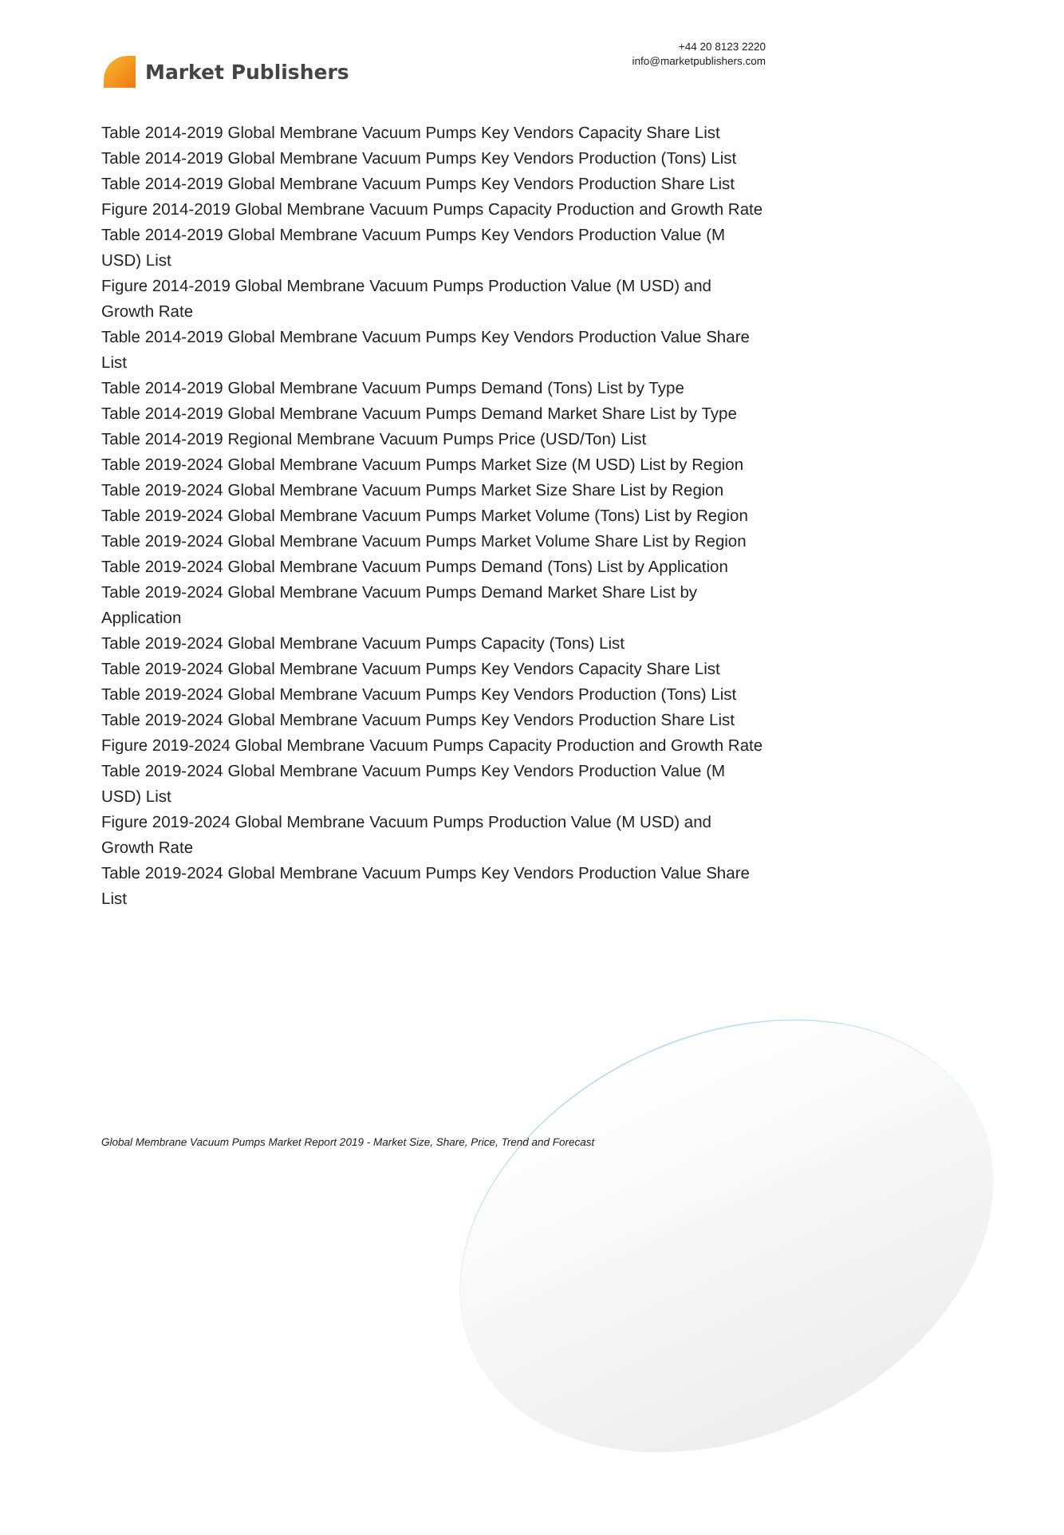Market Publishers
+44 20 8123 2220
info@marketpublishers.com
Table 2014-2019 Global Membrane Vacuum Pumps Key Vendors Capacity Share List
Table 2014-2019 Global Membrane Vacuum Pumps Key Vendors Production (Tons) List
Table 2014-2019 Global Membrane Vacuum Pumps Key Vendors Production Share List
Figure 2014-2019 Global Membrane Vacuum Pumps Capacity Production and Growth Rate
Table 2014-2019 Global Membrane Vacuum Pumps Key Vendors Production Value (M USD) List
Figure 2014-2019 Global Membrane Vacuum Pumps Production Value (M USD) and Growth Rate
Table 2014-2019 Global Membrane Vacuum Pumps Key Vendors Production Value Share List
Table 2014-2019 Global Membrane Vacuum Pumps Demand (Tons) List by Type
Table 2014-2019 Global Membrane Vacuum Pumps Demand Market Share List by Type
Table 2014-2019 Regional Membrane Vacuum Pumps Price (USD/Ton) List
Table 2019-2024 Global Membrane Vacuum Pumps Market Size (M USD) List by Region
Table 2019-2024 Global Membrane Vacuum Pumps Market Size Share List by Region
Table 2019-2024 Global Membrane Vacuum Pumps Market Volume (Tons) List by Region
Table 2019-2024 Global Membrane Vacuum Pumps Market Volume Share List by Region
Table 2019-2024 Global Membrane Vacuum Pumps Demand (Tons) List by Application
Table 2019-2024 Global Membrane Vacuum Pumps Demand Market Share List by Application
Table 2019-2024 Global Membrane Vacuum Pumps Capacity (Tons) List
Table 2019-2024 Global Membrane Vacuum Pumps Key Vendors Capacity Share List
Table 2019-2024 Global Membrane Vacuum Pumps Key Vendors Production (Tons) List
Table 2019-2024 Global Membrane Vacuum Pumps Key Vendors Production Share List
Figure 2019-2024 Global Membrane Vacuum Pumps Capacity Production and Growth Rate
Table 2019-2024 Global Membrane Vacuum Pumps Key Vendors Production Value (M USD) List
Figure 2019-2024 Global Membrane Vacuum Pumps Production Value (M USD) and Growth Rate
Table 2019-2024 Global Membrane Vacuum Pumps Key Vendors Production Value Share List
Global Membrane Vacuum Pumps Market Report 2019 - Market Size, Share, Price, Trend and Forecast